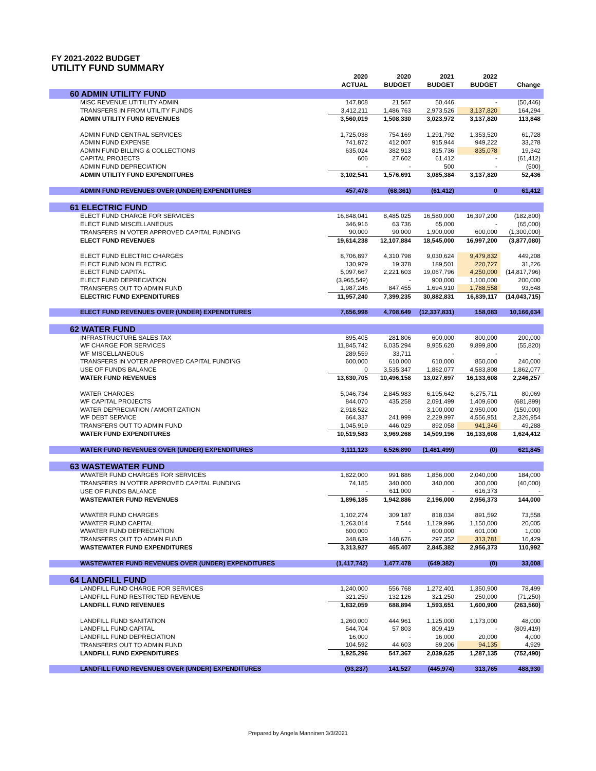FY 2021-2022 BUDGET
UTILITY FUND SUMMARY
| | 2020 | 2020 | 2021 | 2022 | |
| --- | --- | --- | --- | --- | --- |
| | ACTUAL | BUDGET | BUDGET | BUDGET | Change |
| 60 ADMIN UTILITY FUND | | | | | |
| MISC REVENUE UTITILITY ADMIN | 147,808 | 21,567 | 50,446 | - | (50,446) |
| TRANSFERS IN FROM UTILITY FUNDS | 3,412,211 | 1,486,763 | 2,973,526 | 3,137,820 | 164,294 |
| ADMIN UTILITY FUND REVENUES | 3,560,019 | 1,508,330 | 3,023,972 | 3,137,820 | 113,848 |
| ADMIN FUND CENTRAL SERVICES | 1,725,038 | 754,169 | 1,291,792 | 1,353,520 | 61,728 |
| ADMIN FUND EXPENSE | 741,872 | 412,007 | 915,944 | 949,222 | 33,278 |
| ADMIN FUND BILLING & COLLECTIONS | 635,024 | 382,913 | 815,736 | 835,078 | 19,342 |
| CAPITAL PROJECTS | 606 | 27,602 | 61,412 | - | (61,412) |
| ADMIN FUND DEPRECIATION | - | - | 500 | - | (500) |
| ADMIN UTILITY FUND EXPENDITURES | 3,102,541 | 1,576,691 | 3,085,384 | 3,137,820 | 52,436 |
| ADMIN FUND REVENUES OVER (UNDER) EXPENDITURES | 457,478 | (68,361) | (61,412) | 0 | 61,412 |
| 61 ELECTRIC FUND | | | | | |
| ELECT FUND CHARGE FOR SERVICES | 16,848,041 | 8,485,025 | 16,580,000 | 16,397,200 | (182,800) |
| ELECT FUND MISCELLANEOUS | 346,916 | 63,736 | 65,000 | - | (65,000) |
| TRANSFERS IN VOTER APPROVED CAPITAL FUNDING | 90,000 | 90,000 | 1,900,000 | 600,000 | (1,300,000) |
| ELECT FUND REVENUES | 19,614,238 | 12,107,884 | 18,545,000 | 16,997,200 | (3,877,080) |
| ELECT FUND ELECTRIC CHARGES | 8,706,897 | 4,310,798 | 9,030,624 | 9,479,832 | 449,208 |
| ELECT FUND NON ELECTRIC | 130,979 | 19,378 | 189,501 | 220,727 | 31,226 |
| ELECT FUND CAPITAL | 5,097,667 | 2,221,603 | 19,067,796 | 4,250,000 | (14,817,796) |
| ELECT FUND DEPRECIATION | (3,965,549) | - | 900,000 | 1,100,000 | 200,000 |
| TRANSFERS OUT TO ADMIN FUND | 1,987,246 | 847,455 | 1,694,910 | 1,788,558 | 93,648 |
| ELECTRIC FUND EXPENDITURES | 11,957,240 | 7,399,235 | 30,882,831 | 16,839,117 | (14,043,715) |
| ELECT FUND REVENUES OVER (UNDER) EXPENDITURES | 7,656,998 | 4,708,649 | (12,337,831) | 158,083 | 10,166,634 |
| 62 WATER FUND | | | | | |
| INFRASTRUCTURE SALES TAX | 895,405 | 281,806 | 600,000 | 800,000 | 200,000 |
| WF CHARGE FOR SERVICES | 11,845,742 | 6,035,294 | 9,955,620 | 9,899,800 | (55,820) |
| WF MISCELLANEOUS | 289,559 | 33,711 | - | - | - |
| TRANSFERS IN VOTER APPROVED CAPITAL FUNDING | 600,000 | 610,000 | 610,000 | 850,000 | 240,000 |
| USE OF FUNDS BALANCE | 0 | 3,535,347 | 1,862,077 | 4,583,808 | 1,862,077 |
| WATER FUND REVENUES | 13,630,705 | 10,496,158 | 13,027,697 | 16,133,608 | 2,246,257 |
| WATER CHARGES | 5,046,734 | 2,845,983 | 6,195,642 | 6,275,711 | 80,069 |
| WF CAPITAL PROJECTS | 844,070 | 435,258 | 2,091,499 | 1,409,600 | (681,899) |
| WATER DEPRECIATION / AMORTIZATION | 2,918,522 | - | 3,100,000 | 2,950,000 | (150,000) |
| WF DEBT SERVICE | 664,337 | 241,999 | 2,229,997 | 4,556,951 | 2,326,954 |
| TRANSFERS OUT TO ADMIN FUND | 1,045,919 | 446,029 | 892,058 | 941,346 | 49,288 |
| WATER FUND EXPENDITURES | 10,519,583 | 3,969,268 | 14,509,196 | 16,133,608 | 1,624,412 |
| WATER FUND REVENUES OVER (UNDER) EXPENDITURES | 3,111,123 | 6,526,890 | (1,481,499) | (0) | 621,845 |
| 63 WASTEWATER FUND | | | | | |
| WWATER FUND CHARGES FOR SERVICES | 1,822,000 | 991,886 | 1,856,000 | 2,040,000 | 184,000 |
| TRANSFERS IN VOTER APPROVED CAPITAL FUNDING | 74,185 | 340,000 | 340,000 | 300,000 | (40,000) |
| USE OF FUNDS BALANCE | - | 611,000 | - | 616,373 | - |
| WASTEWATER FUND REVENUES | 1,896,185 | 1,942,886 | 2,196,000 | 2,956,373 | 144,000 |
| WWATER FUND CHARGES | 1,102,274 | 309,187 | 818,034 | 891,592 | 73,558 |
| WWATER FUND CAPITAL | 1,263,014 | 7,544 | 1,129,996 | 1,150,000 | 20,005 |
| WWATER FUND DEPRECIATION | 600,000 | - | 600,000 | 601,000 | 1,000 |
| TRANSFERS OUT TO ADMIN FUND | 348,639 | 148,676 | 297,352 | 313,781 | 16,429 |
| WASTEWATER FUND EXPENDITURES | 3,313,927 | 465,407 | 2,845,382 | 2,956,373 | 110,992 |
| WASTEWATER FUND REVENUES OVER (UNDER) EXPENDITURES | (1,417,742) | 1,477,478 | (649,382) | (0) | 33,008 |
| 64 LANDFILL FUND | | | | | |
| LANDFILL FUND CHARGE FOR SERVICES | 1,240,000 | 556,768 | 1,272,401 | 1,350,900 | 78,499 |
| LANDFILL FUND RESTRICTED REVENUE | 321,250 | 132,126 | 321,250 | 250,000 | (71,250) |
| LANDFILL FUND REVENUES | 1,832,059 | 688,894 | 1,593,651 | 1,600,900 | (263,560) |
| LANDFILL FUND SANITATION | 1,260,000 | 444,961 | 1,125,000 | 1,173,000 | 48,000 |
| LANDFILL FUND CAPITAL | 544,704 | 57,803 | 809,419 | - | (809,419) |
| LANDFILL FUND DEPRECIATION | 16,000 | - | 16,000 | 20,000 | 4,000 |
| TRANSFERS OUT TO ADMIN FUND | 104,592 | 44,603 | 89,206 | 94,135 | 4,929 |
| LANDFILL FUND EXPENDITURES | 1,925,296 | 547,367 | 2,039,625 | 1,287,135 | (752,490) |
| LANDFILL FUND REVENUES OVER (UNDER) EXPENDITURES | (93,237) | 141,527 | (445,974) | 313,765 | 488,930 |
Prepared by Angela Manninen 3/3/2021